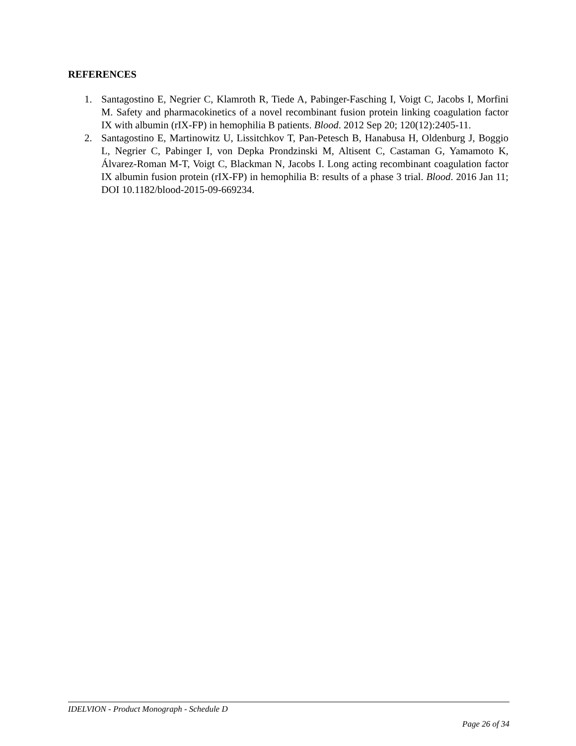REFERENCES
1. Santagostino E, Negrier C, Klamroth R, Tiede A, Pabinger-Fasching I, Voigt C, Jacobs I, Morfini M. Safety and pharmacokinetics of a novel recombinant fusion protein linking coagulation factor IX with albumin (rIX-FP) in hemophilia B patients. Blood. 2012 Sep 20; 120(12):2405-11.
2. Santagostino E, Martinowitz U, Lissitchkov T, Pan-Petesch B, Hanabusa H, Oldenburg J, Boggio L, Negrier C, Pabinger I, von Depka Prondzinski M, Altisent C, Castaman G, Yamamoto K, Álvarez-Roman M-T, Voigt C, Blackman N, Jacobs I. Long acting recombinant coagulation factor IX albumin fusion protein (rIX-FP) in hemophilia B: results of a phase 3 trial. Blood. 2016 Jan 11; DOI 10.1182/blood-2015-09-669234.
IDELVION - Product Monograph - Schedule D
Page 26 of 34